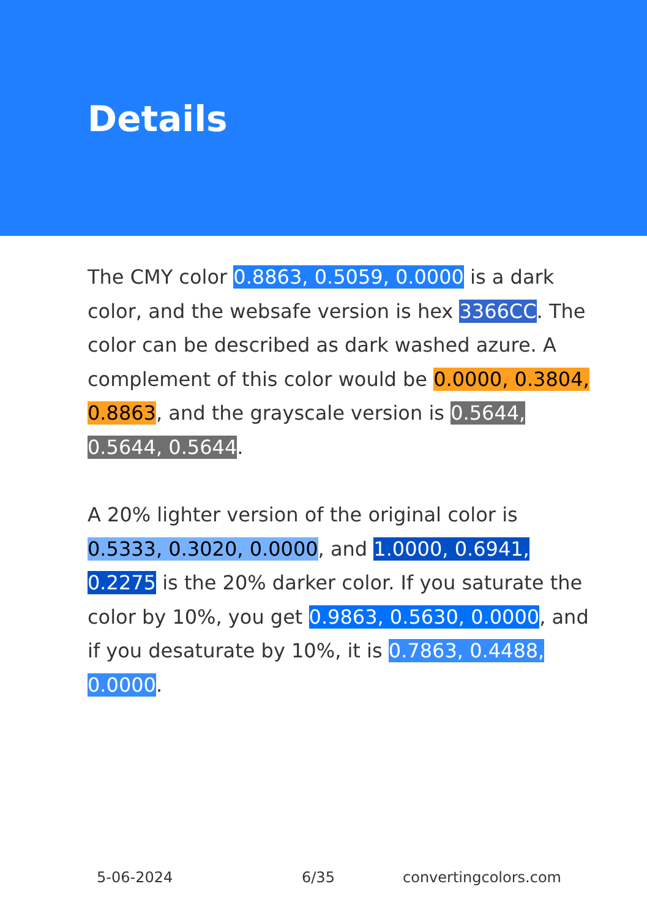Details
The CMY color 0.8863, 0.5059, 0.0000 is a dark color, and the websafe version is hex 3366CC. The color can be described as dark washed azure. A complement of this color would be 0.0000, 0.3804, 0.8863, and the grayscale version is 0.5644, 0.5644, 0.5644.
A 20% lighter version of the original color is 0.5333, 0.3020, 0.0000, and 1.0000, 0.6941, 0.2275 is the 20% darker color. If you saturate the color by 10%, you get 0.9863, 0.5630, 0.0000, and if you desaturate by 10%, it is 0.7863, 0.4488, 0.0000.
5-06-2024 6/35 convertingcolors.com